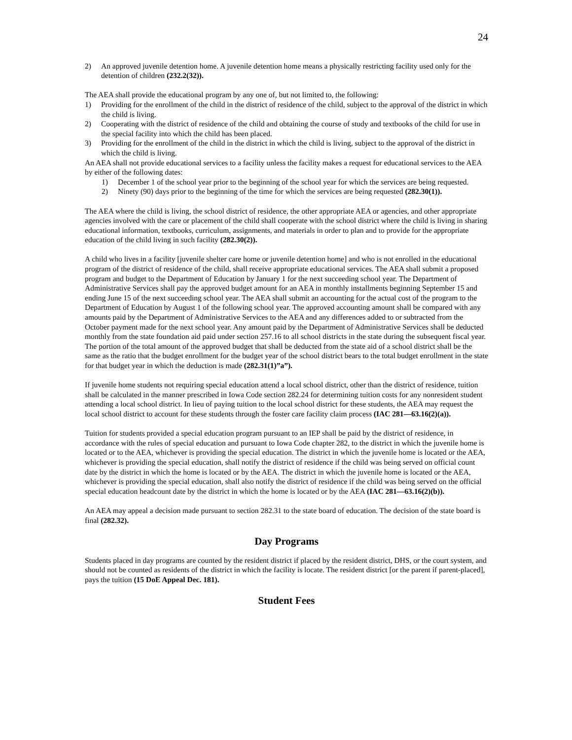24
2) An approved juvenile detention home. A juvenile detention home means a physically restricting facility used only for the detention of children (232.2(32)).
The AEA shall provide the educational program by any one of, but not limited to, the following:
1) Providing for the enrollment of the child in the district of residence of the child, subject to the approval of the district in which the child is living.
2) Cooperating with the district of residence of the child and obtaining the course of study and textbooks of the child for use in the special facility into which the child has been placed.
3) Providing for the enrollment of the child in the district in which the child is living, subject to the approval of the district in which the child is living.
An AEA shall not provide educational services to a facility unless the facility makes a request for educational services to the AEA by either of the following dates:
1) December 1 of the school year prior to the beginning of the school year for which the services are being requested.
2) Ninety (90) days prior to the beginning of the time for which the services are being requested (282.30(1)).
The AEA where the child is living, the school district of residence, the other appropriate AEA or agencies, and other appropriate agencies involved with the care or placement of the child shall cooperate with the school district where the child is living in sharing educational information, textbooks, curriculum, assignments, and materials in order to plan and to provide for the appropriate education of the child living in such facility (282.30(2)).
A child who lives in a facility [juvenile shelter care home or juvenile detention home] and who is not enrolled in the educational program of the district of residence of the child, shall receive appropriate educational services. The AEA shall submit a proposed program and budget to the Department of Education by January 1 for the next succeeding school year. The Department of Administrative Services shall pay the approved budget amount for an AEA in monthly installments beginning September 15 and ending June 15 of the next succeeding school year. The AEA shall submit an accounting for the actual cost of the program to the Department of Education by August 1 of the following school year. The approved accounting amount shall be compared with any amounts paid by the Department of Administrative Services to the AEA and any differences added to or subtracted from the October payment made for the next school year. Any amount paid by the Department of Administrative Services shall be deducted monthly from the state foundation aid paid under section 257.16 to all school districts in the state during the subsequent fiscal year. The portion of the total amount of the approved budget that shall be deducted from the state aid of a school district shall be the same as the ratio that the budget enrollment for the budget year of the school district bears to the total budget enrollment in the state for that budget year in which the deduction is made (282.31(1)”a”).
If juvenile home students not requiring special education attend a local school district, other than the district of residence, tuition shall be calculated in the manner prescribed in Iowa Code section 282.24 for determining tuition costs for any nonresident student attending a local school district. In lieu of paying tuition to the local school district for these students, the AEA may request the local school district to account for these students through the foster care facility claim process (IAC 281—63.16(2)(a)).
Tuition for students provided a special education program pursuant to an IEP shall be paid by the district of residence, in accordance with the rules of special education and pursuant to Iowa Code chapter 282, to the district in which the juvenile home is located or to the AEA, whichever is providing the special education. The district in which the juvenile home is located or the AEA, whichever is providing the special education, shall notify the district of residence if the child was being served on official count date by the district in which the home is located or by the AEA. The district in which the juvenile home is located or the AEA, whichever is providing the special education, shall also notify the district of residence if the child was being served on the official special education headcount date by the district in which the home is located or by the AEA (IAC 281—63.16(2)(b)).
An AEA may appeal a decision made pursuant to section 282.31 to the state board of education. The decision of the state board is final (282.32).
Day Programs
Students placed in day programs are counted by the resident district if placed by the resident district, DHS, or the court system, and should not be counted as residents of the district in which the facility is locate. The resident district [or the parent if parent-placed], pays the tuition (15 DoE Appeal Dec. 181).
Student Fees